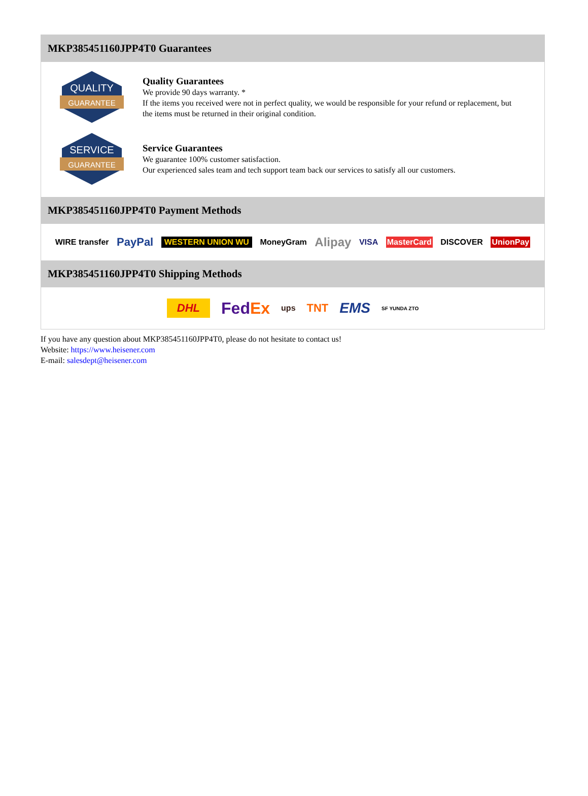MKP385451160JPP4T0 Guarantees
QUALITY
GUARANTEE
Quality Guarantees
We provide 90 days warranty. *
If the items you received were not in perfect quality, we would be responsible for your refund or replacement, but the items must be returned in their original condition.
SERVICE
GUARANTEE
Service Guarantees
We guarantee 100% customer satisfaction.
Our experienced sales team and tech support team back our services to satisfy all our customers.
MKP385451160JPP4T0 Payment Methods
WIRE transfer PayPal WESTERN UNION WU MoneyGram Alipay VISA MasterCard DISCOVER UnionPay
MKP385451160JPP4T0 Shipping Methods
DHL FedEx ups TNT EMS SF YUNDA ZTO
If you have any question about MKP385451160JPP4T0, please do not hesitate to contact us!
Website: https://www.heisener.com
E-mail: salesdept@heisener.com